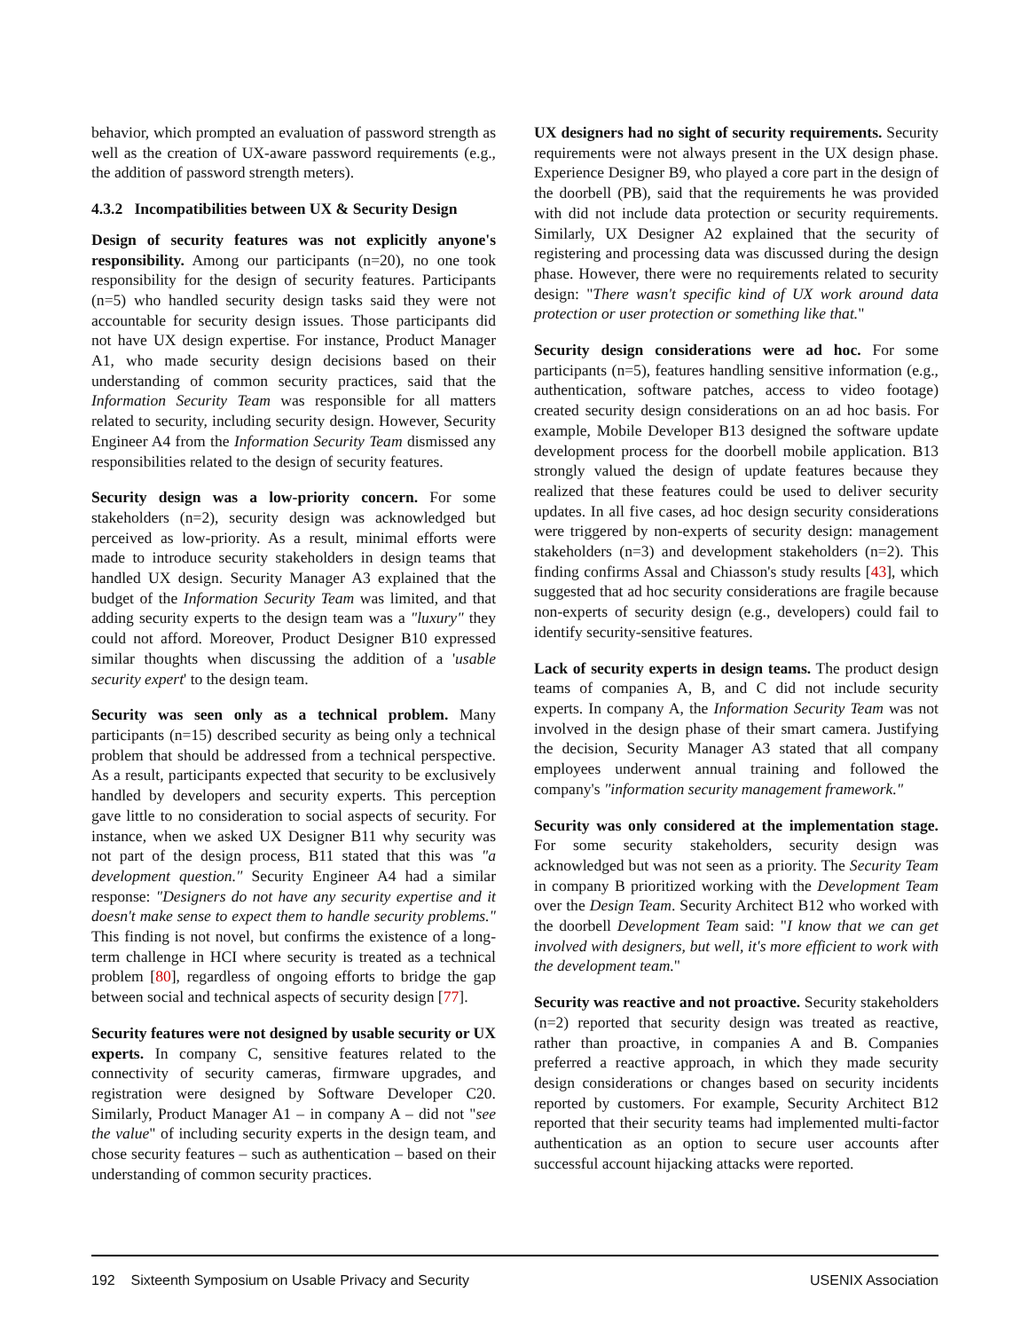behavior, which prompted an evaluation of password strength as well as the creation of UX-aware password requirements (e.g., the addition of password strength meters).
4.3.2 Incompatibilities between UX & Security Design
Design of security features was not explicitly anyone's responsibility. Among our participants (n=20), no one took responsibility for the design of security features. Participants (n=5) who handled security design tasks said they were not accountable for security design issues. Those participants did not have UX design expertise. For instance, Product Manager A1, who made security design decisions based on their understanding of common security practices, said that the Information Security Team was responsible for all matters related to security, including security design. However, Security Engineer A4 from the Information Security Team dismissed any responsibilities related to the design of security features.
Security design was a low-priority concern. For some stakeholders (n=2), security design was acknowledged but perceived as low-priority. As a result, minimal efforts were made to introduce security stakeholders in design teams that handled UX design. Security Manager A3 explained that the budget of the Information Security Team was limited, and that adding security experts to the design team was a "luxury" they could not afford. Moreover, Product Designer B10 expressed similar thoughts when discussing the addition of a 'usable security expert' to the design team.
Security was seen only as a technical problem. Many participants (n=15) described security as being only a technical problem that should be addressed from a technical perspective. As a result, participants expected that security to be exclusively handled by developers and security experts. This perception gave little to no consideration to social aspects of security. For instance, when we asked UX Designer B11 why security was not part of the design process, B11 stated that this was "a development question." Security Engineer A4 had a similar response: "Designers do not have any security expertise and it doesn't make sense to expect them to handle security problems." This finding is not novel, but confirms the existence of a long-term challenge in HCI where security is treated as a technical problem [80], regardless of ongoing efforts to bridge the gap between social and technical aspects of security design [77].
Security features were not designed by usable security or UX experts. In company C, sensitive features related to the connectivity of security cameras, firmware upgrades, and registration were designed by Software Developer C20. Similarly, Product Manager A1 – in company A – did not "see the value" of including security experts in the design team, and chose security features – such as authentication – based on their understanding of common security practices.
UX designers had no sight of security requirements. Security requirements were not always present in the UX design phase. Experience Designer B9, who played a core part in the design of the doorbell (PB), said that the requirements he was provided with did not include data protection or security requirements. Similarly, UX Designer A2 explained that the security of registering and processing data was discussed during the design phase. However, there were no requirements related to security design: "There wasn't specific kind of UX work around data protection or user protection or something like that."
Security design considerations were ad hoc. For some participants (n=5), features handling sensitive information (e.g., authentication, software patches, access to video footage) created security design considerations on an ad hoc basis. For example, Mobile Developer B13 designed the software update development process for the doorbell mobile application. B13 strongly valued the design of update features because they realized that these features could be used to deliver security updates. In all five cases, ad hoc design security considerations were triggered by non-experts of security design: management stakeholders (n=3) and development stakeholders (n=2). This finding confirms Assal and Chiasson's study results [43], which suggested that ad hoc security considerations are fragile because non-experts of security design (e.g., developers) could fail to identify security-sensitive features.
Lack of security experts in design teams. The product design teams of companies A, B, and C did not include security experts. In company A, the Information Security Team was not involved in the design phase of their smart camera. Justifying the decision, Security Manager A3 stated that all company employees underwent annual training and followed the company's "information security management framework."
Security was only considered at the implementation stage. For some security stakeholders, security design was acknowledged but was not seen as a priority. The Security Team in company B prioritized working with the Development Team over the Design Team. Security Architect B12 who worked with the doorbell Development Team said: "I know that we can get involved with designers, but well, it's more efficient to work with the development team."
Security was reactive and not proactive. Security stakeholders (n=2) reported that security design was treated as reactive, rather than proactive, in companies A and B. Companies preferred a reactive approach, in which they made security design considerations or changes based on security incidents reported by customers. For example, Security Architect B12 reported that their security teams had implemented multi-factor authentication as an option to secure user accounts after successful account hijacking attacks were reported.
192 Sixteenth Symposium on Usable Privacy and Security USENIX Association